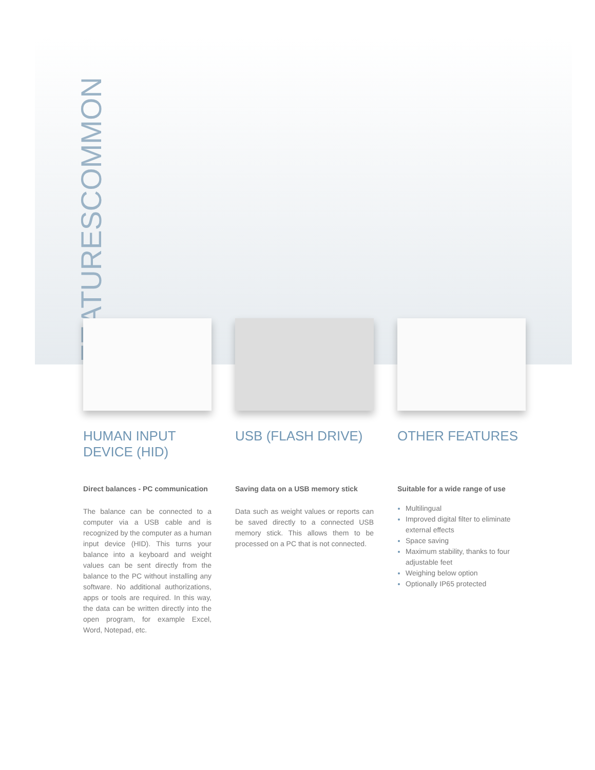COMMON
FEATURES
HUMAN INPUT DEVICE (HID)
Direct balances - PC communication
The balance can be connected to a computer via a USB cable and is recognized by the computer as a human input device (HID). This turns your balance into a keyboard and weight values can be sent directly from the balance to the PC without installing any software. No additional authorizations, apps or tools are required. In this way, the data can be written directly into the open program, for example Excel, Word, Notepad, etc.
USB (FLASH DRIVE)
Saving data on a USB memory stick
Data such as weight values or reports can be saved directly to a connected USB memory stick. This allows them to be processed on a PC that is not connected.
OTHER FEATURES
Suitable for a wide range of use
Multilingual
Improved digital filter to eliminate external effects
Space saving
Maximum stability, thanks to four adjustable feet
Weighing below option
Optionally IP65 protected